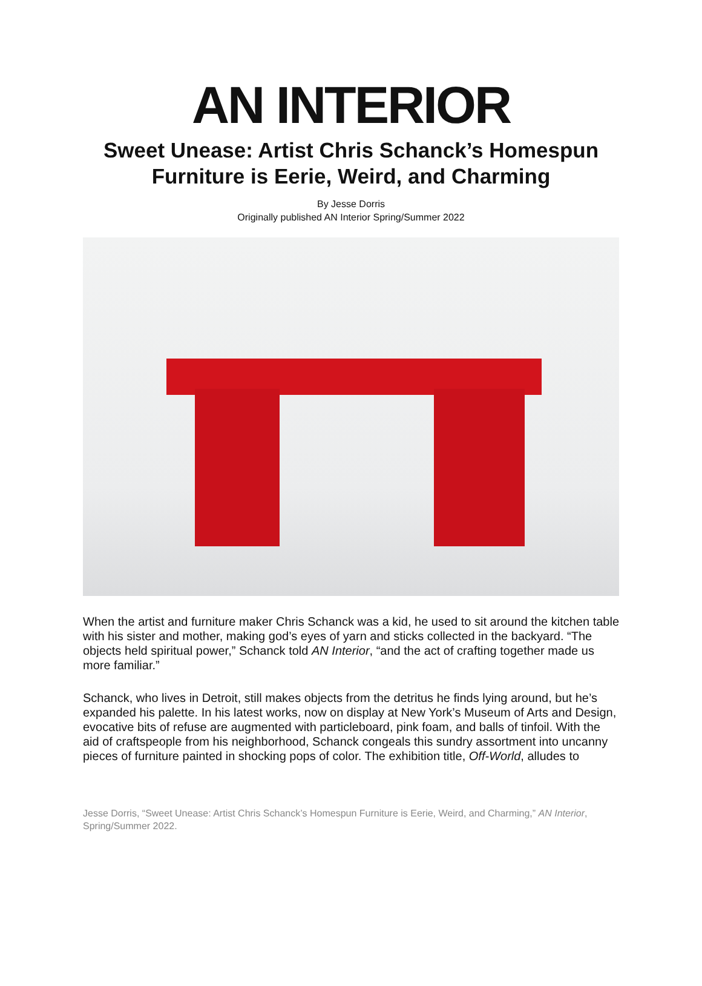AN INTERIOR
Sweet Unease: Artist Chris Schanck’s Homespun Furniture is Eerie, Weird, and Charming
By Jesse Dorris
Originally published AN Interior Spring/Summer 2022
When the artist and furniture maker Chris Schanck was a kid, he used to sit around the kitchen table with his sister and mother, making god’s eyes of yarn and sticks collected in the backyard. “The objects held spiritual power,” Schanck told AN Interior, “and the act of crafting together made us more familiar.”
Schanck, who lives in Detroit, still makes objects from the detritus he finds lying around, but he’s expanded his palette. In his latest works, now on display at New York’s Museum of Arts and Design, evocative bits of refuse are augmented with particleboard, pink foam, and balls of tinfoil. With the aid of craftspeople from his neighborhood, Schanck congeals this sundry assortment into uncanny pieces of furniture painted in shocking pops of color. The exhibition title, Off-World, alludes to
Jesse Dorris, “Sweet Unease: Artist Chris Schanck’s Homespun Furniture is Eerie, Weird, and Charming,” AN Interior, Spring/Summer 2022.